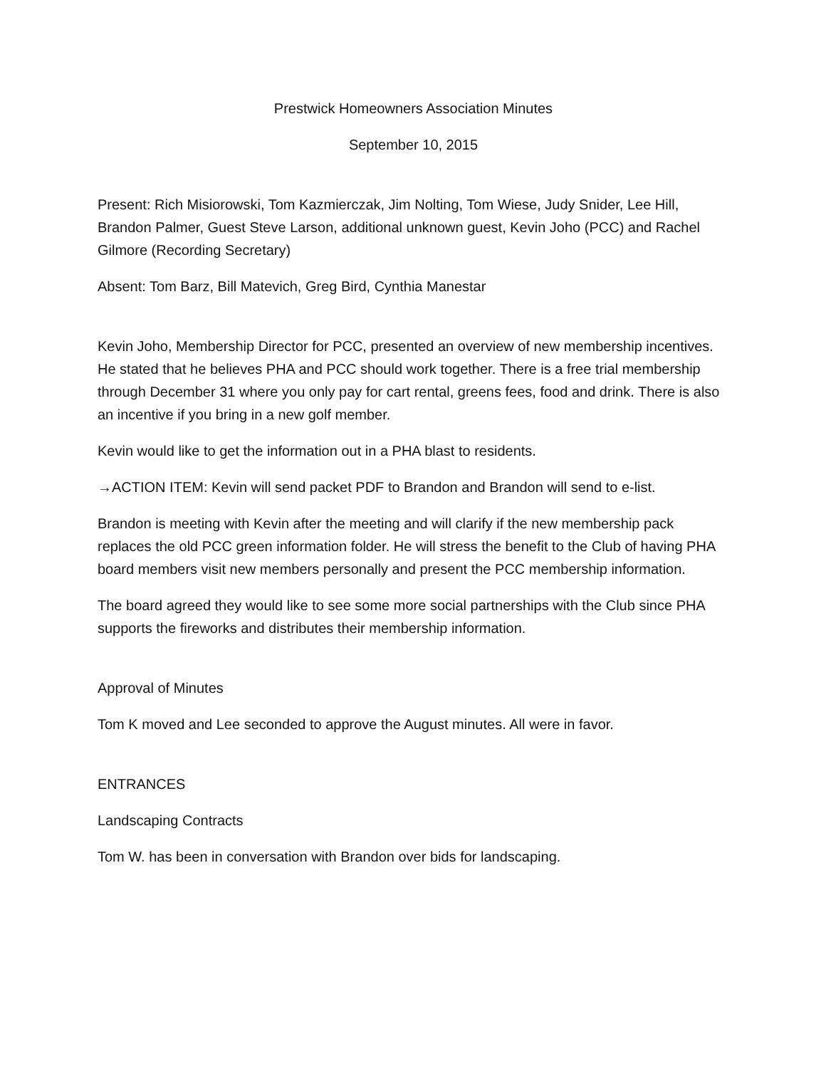Prestwick Homeowners Association Minutes
September 10, 2015
Present: Rich Misiorowski, Tom Kazmierczak, Jim Nolting, Tom Wiese, Judy Snider, Lee Hill, Brandon Palmer, Guest Steve Larson, additional unknown guest, Kevin Joho (PCC) and Rachel Gilmore (Recording Secretary)
Absent: Tom Barz, Bill Matevich, Greg Bird, Cynthia Manestar
Kevin Joho, Membership Director for PCC, presented an overview of new membership incentives. He stated that he believes PHA and PCC should work together. There is a free trial membership through December 31 where you only pay for cart rental, greens fees, food and drink. There is also an incentive if you bring in a new golf member.
Kevin would like to get the information out in a PHA blast to residents.
→ACTION ITEM: Kevin will send packet PDF to Brandon and Brandon will send to e-list.
Brandon is meeting with Kevin after the meeting and will clarify if the new membership pack replaces the old PCC green information folder. He will stress the benefit to the Club of having PHA board members visit new members personally and present the PCC membership information.
The board agreed they would like to see some more social partnerships with the Club since PHA supports the fireworks and distributes their membership information.
Approval of Minutes
Tom K moved and Lee seconded to approve the August minutes. All were in favor.
ENTRANCES
Landscaping Contracts
Tom W. has been in conversation with Brandon over bids for landscaping.